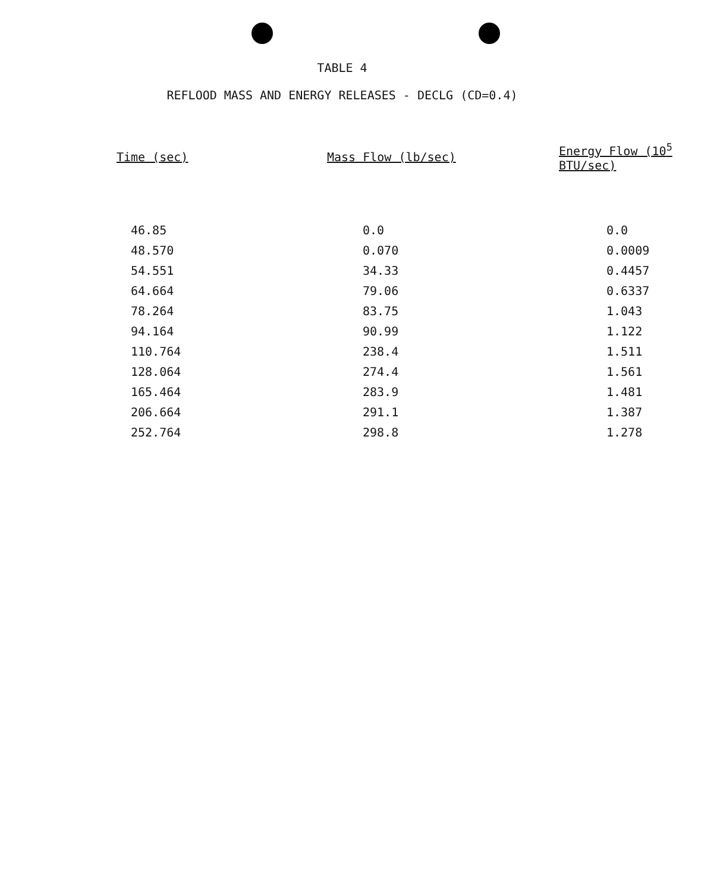TABLE 4
REFLOOD MASS AND ENERGY RELEASES - DECLG (CD=0.4)
| Time (sec) | Mass Flow (lb/sec) | Energy Flow (10<sup>5</sup> BTU/sec) |
| --- | --- | --- |
| 46.85 | 0.0 | 0.0 |
| 48.570 | 0.070 | 0.0009 |
| 54.551 | 34.33 | 0.4457 |
| 64.664 | 79.06 | 0.6337 |
| 78.264 | 83.75 | 1.043 |
| 94.164 | 90.99 | 1.122 |
| 110.764 | 238.4 | 1.511 |
| 128.064 | 274.4 | 1.561 |
| 165.464 | 283.9 | 1.481 |
| 206.664 | 291.1 | 1.387 |
| 252.764 | 298.8 | 1.278 |